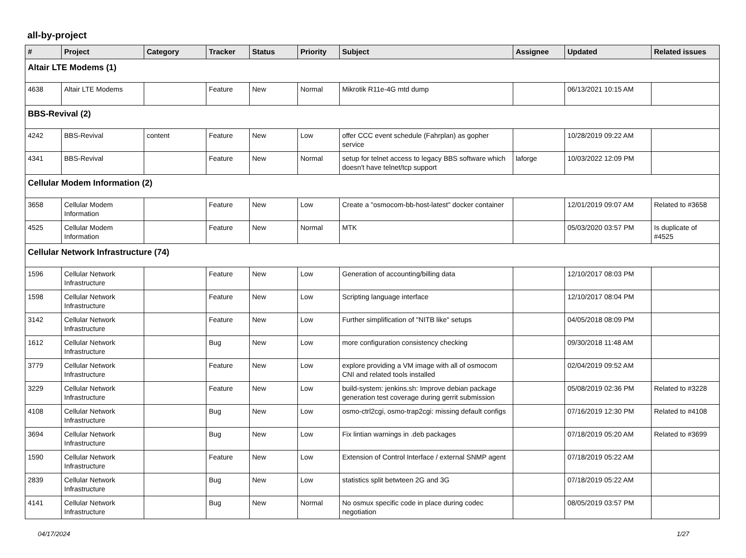all-by-project
| # | Project | Category | Tracker | Status | Priority | Subject | Assignee | Updated | Related issues |
| --- | --- | --- | --- | --- | --- | --- | --- | --- | --- |
| Altair LTE Modems (1) | | | | | | | | | |
| 4638 | Altair LTE Modems | | Feature | New | Normal | Mikrotik R11e-4G mtd dump | | 06/13/2021 10:15 AM | |
| BBS-Revival (2) | | | | | | | | | |
| 4242 | BBS-Revival | content | Feature | New | Low | offer CCC event schedule (Fahrplan) as gopher service | | 10/28/2019 09:22 AM | |
| 4341 | BBS-Revival | | Feature | New | Normal | setup for telnet access to legacy BBS software which doesn't have telnet/tcp support | laforge | 10/03/2022 12:09 PM | |
| Cellular Modem Information (2) | | | | | | | | | |
| 3658 | Cellular Modem Information | | Feature | New | Low | Create a "osmocom-bb-host-latest" docker container | | 12/01/2019 09:07 AM | Related to #3658 |
| 4525 | Cellular Modem Information | | Feature | New | Normal | MTK | | 05/03/2020 03:57 PM | Is duplicate of #4525 |
| Cellular Network Infrastructure (74) | | | | | | | | | |
| 1596 | Cellular Network Infrastructure | | Feature | New | Low | Generation of accounting/billing data | | 12/10/2017 08:03 PM | |
| 1598 | Cellular Network Infrastructure | | Feature | New | Low | Scripting language interface | | 12/10/2017 08:04 PM | |
| 3142 | Cellular Network Infrastructure | | Feature | New | Low | Further simplification of "NITB like" setups | | 04/05/2018 08:09 PM | |
| 1612 | Cellular Network Infrastructure | | Bug | New | Low | more configuration consistency checking | | 09/30/2018 11:48 AM | |
| 3779 | Cellular Network Infrastructure | | Feature | New | Low | explore providing a VM image with all of osmocom CNI and related tools installed | | 02/04/2019 09:52 AM | |
| 3229 | Cellular Network Infrastructure | | Feature | New | Low | build-system: jenkins.sh: Improve debian package generation test coverage during gerrit submission | | 05/08/2019 02:36 PM | Related to #3228 |
| 4108 | Cellular Network Infrastructure | | Bug | New | Low | osmo-ctrl2cgi, osmo-trap2cgi: missing default configs | | 07/16/2019 12:30 PM | Related to #4108 |
| 3694 | Cellular Network Infrastructure | | Bug | New | Low | Fix lintian warnings in .deb packages | | 07/18/2019 05:20 AM | Related to #3699 |
| 1590 | Cellular Network Infrastructure | | Feature | New | Low | Extension of Control Interface / external SNMP agent | | 07/18/2019 05:22 AM | |
| 2839 | Cellular Network Infrastructure | | Bug | New | Low | statistics split betwteen 2G and 3G | | 07/18/2019 05:22 AM | |
| 4141 | Cellular Network Infrastructure | | Bug | New | Normal | No osmux specific code in place during codec negotiation | | 08/05/2019 03:57 PM | |
04/17/2024 1/27